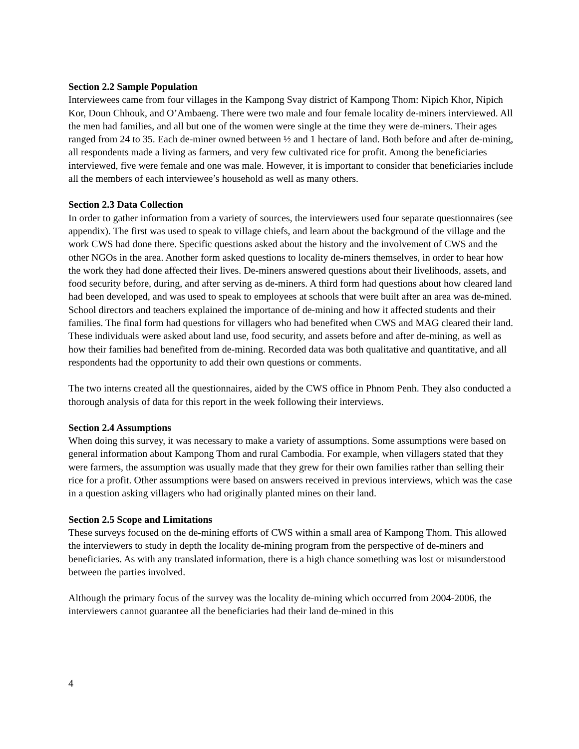Section 2.2 Sample Population
Interviewees came from four villages in the Kampong Svay district of Kampong Thom: Nipich Khor, Nipich Kor, Doun Chhouk, and O’Ambaeng. There were two male and four female locality de-miners interviewed. All the men had families, and all but one of the women were single at the time they were de-miners. Their ages ranged from 24 to 35. Each de-miner owned between ½ and 1 hectare of land. Both before and after de-mining, all respondents made a living as farmers, and very few cultivated rice for profit. Among the beneficiaries interviewed, five were female and one was male. However, it is important to consider that beneficiaries include all the members of each interviewee’s household as well as many others.
Section 2.3 Data Collection
In order to gather information from a variety of sources, the interviewers used four separate questionnaires (see appendix). The first was used to speak to village chiefs, and learn about the background of the village and the work CWS had done there. Specific questions asked about the history and the involvement of CWS and the other NGOs in the area. Another form asked questions to locality de-miners themselves, in order to hear how the work they had done affected their lives. De-miners answered questions about their livelihoods, assets, and food security before, during, and after serving as de-miners. A third form had questions about how cleared land had been developed, and was used to speak to employees at schools that were built after an area was de-mined. School directors and teachers explained the importance of de-mining and how it affected students and their families. The final form had questions for villagers who had benefited when CWS and MAG cleared their land. These individuals were asked about land use, food security, and assets before and after de-mining, as well as how their families had benefited from de-mining. Recorded data was both qualitative and quantitative, and all respondents had the opportunity to add their own questions or comments.
The two interns created all the questionnaires, aided by the CWS office in Phnom Penh. They also conducted a thorough analysis of data for this report in the week following their interviews.
Section 2.4 Assumptions
When doing this survey, it was necessary to make a variety of assumptions. Some assumptions were based on general information about Kampong Thom and rural Cambodia. For example, when villagers stated that they were farmers, the assumption was usually made that they grew for their own families rather than selling their rice for a profit. Other assumptions were based on answers received in previous interviews, which was the case in a question asking villagers who had originally planted mines on their land.
Section 2.5 Scope and Limitations
These surveys focused on the de-mining efforts of CWS within a small area of Kampong Thom. This allowed the interviewers to study in depth the locality de-mining program from the perspective of de-miners and beneficiaries. As with any translated information, there is a high chance something was lost or misunderstood between the parties involved.
Although the primary focus of the survey was the locality de-mining which occurred from 2004-2006, the interviewers cannot guarantee all the beneficiaries had their land de-mined in this
4